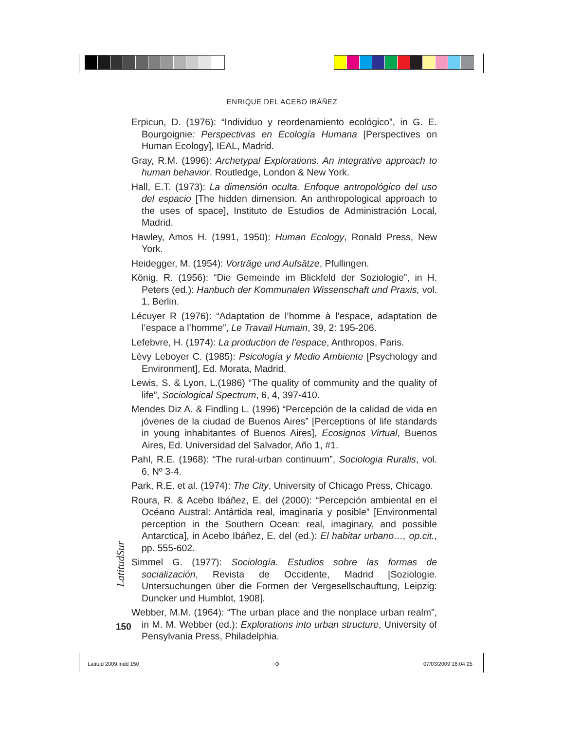ENRIQUE DEL ACEBO IBÁÑEZ
Erpicun, D. (1976): “Individuo y reordenamiento ecológico”, in G. E. Bourgoignie: Perspectivas en Ecología Humana [Perspectives on Human Ecology], IEAL, Madrid.
Gray, R.M. (1996): Archetypal Explorations. An integrative approach to human behavior. Routledge, London & New York.
Hall, E.T. (1973): La dimensión oculta. Enfoque antropológico del uso del espacio [The hidden dimension. An anthropological approach to the uses of space], Instituto de Estudios de Administración Local, Madrid.
Hawley, Amos H. (1991, 1950): Human Ecology, Ronald Press, New York.
Heidegger, M. (1954): Vorträge und Aufsätze, Pfullingen.
König, R. (1956): “Die Gemeinde im Blickfeld der Soziologie”, in H. Peters (ed.): Hanbuch der Kommunalen Wissenschaft und Praxis, vol. 1, Berlin.
Lécuyer R (1976): “Adaptation de l’homme à l’espace, adaptation de l’espace a l’homme”, Le Travail Humain, 39, 2: 195-206.
Lefebvre, H. (1974): La production de l’espace, Anthropos, Paris.
Lèvy Leboyer C. (1985): Psicología y Medio Ambiente [Psychology and Environment], Ed. Morata, Madrid.
Lewis, S. & Lyon, L.(1986) “The quality of community and the quality of life”, Sociological Spectrum, 6, 4, 397-410.
Mendes Diz A. & Findling L. (1996) “Percepción de la calidad de vida en jóvenes de la ciudad de Buenos Aires” [Perceptions of life standards in young inhabitantes of Buenos Aires], Ecosignos Virtual, Buenos Aires, Ed. Universidad del Salvador, Año 1, #1.
Pahl, R.E. (1968): “The rural-urban continuum”, Sociologia Ruralis, vol. 6, Nº 3-4.
Park, R.E. et al. (1974): The City, University of Chicago Press, Chicago.
Roura, R. & Acebo Ibáñez, E. del (2000): “Percepción ambiental en el Océano Austral: Antártida real, imaginaria y posible” [Environmental perception in the Southern Ocean: real, imaginary, and possible Antarctica], in Acebo Ibáñez, E. del (ed.): El habitar urbano…, op.cit., pp. 555-602.
Simmel G. (1977): Sociología. Estudios sobre las formas de socialización, Revista de Occidente, Madrid [Soziologie. Untersuchungen über die Formen der Vergesellschauftung, Leipzig: Duncker und Humblot, 1908].
Webber, M.M. (1964): “The urban place and the nonplace urban realm”, in M. M. Webber (ed.): Explorations into urban structure, University of Pensylvania Press, Philadelphia.
LatitudSur
150
Latitud 2009.indd 150 ⊕ 07/03/2009 18:04:25